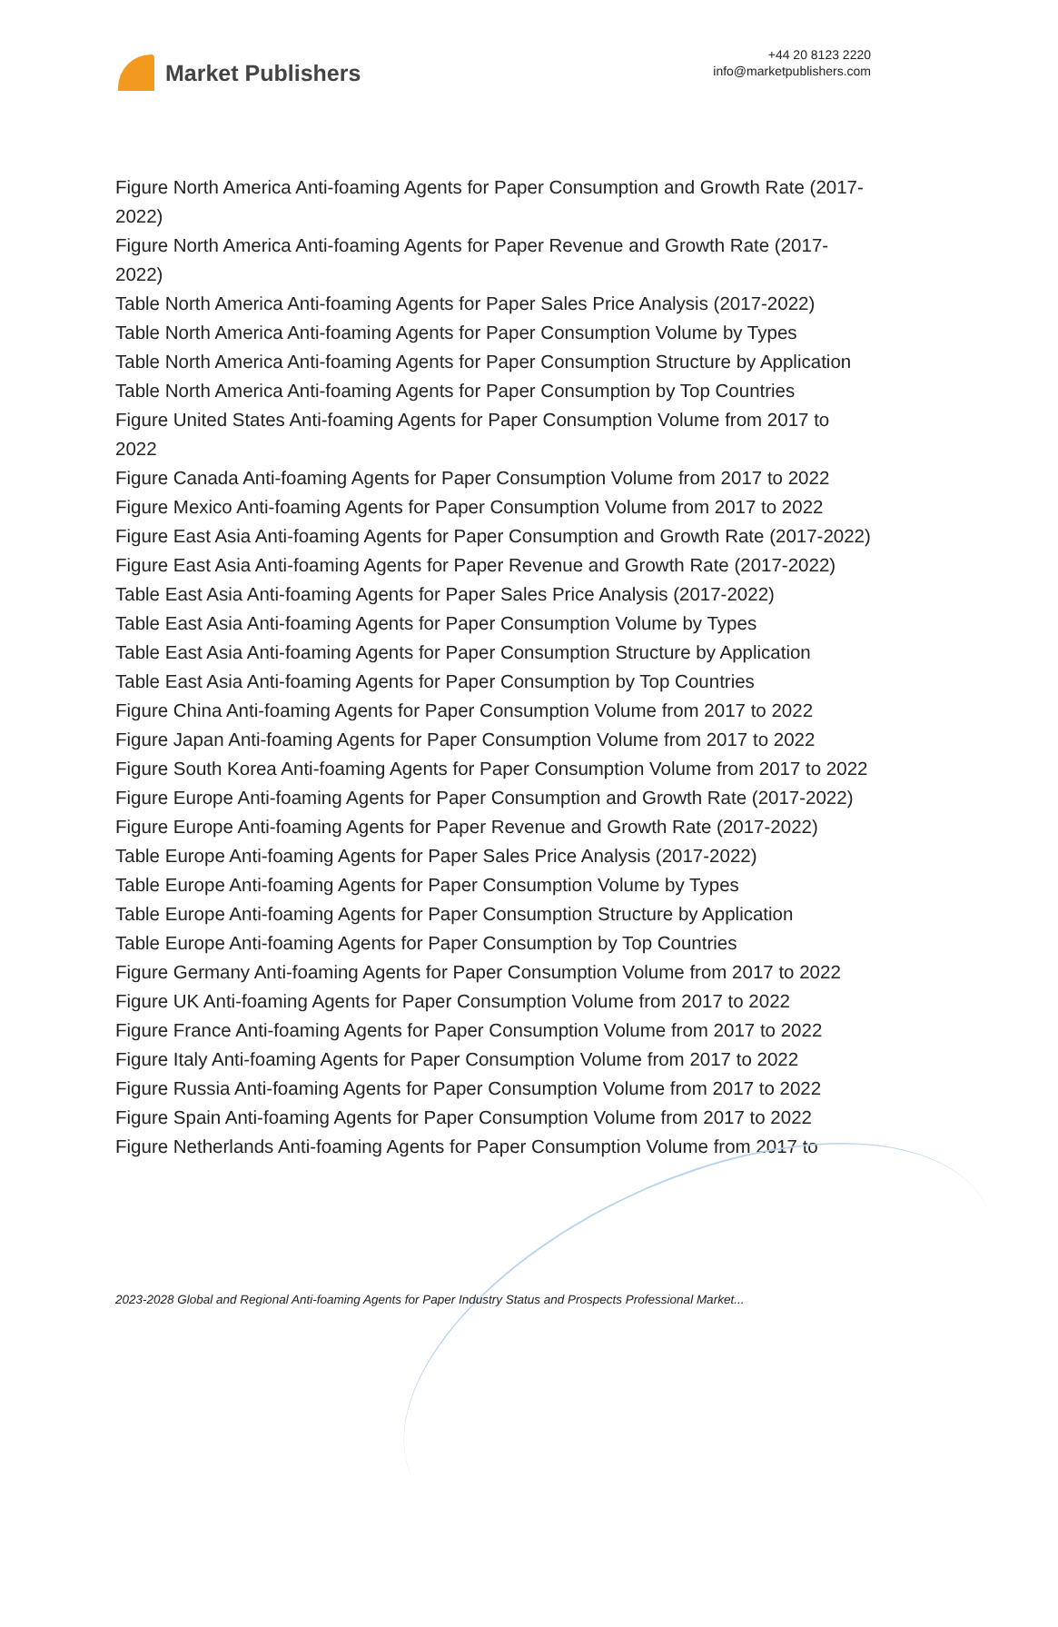Market Publishers
+44 20 8123 2220
info@marketpublishers.com
Figure North America Anti-foaming Agents for Paper Consumption and Growth Rate (2017-2022)
Figure North America Anti-foaming Agents for Paper Revenue and Growth Rate (2017-2022)
Table North America Anti-foaming Agents for Paper Sales Price Analysis (2017-2022)
Table North America Anti-foaming Agents for Paper Consumption Volume by Types
Table North America Anti-foaming Agents for Paper Consumption Structure by Application
Table North America Anti-foaming Agents for Paper Consumption by Top Countries
Figure United States Anti-foaming Agents for Paper Consumption Volume from 2017 to 2022
Figure Canada Anti-foaming Agents for Paper Consumption Volume from 2017 to 2022
Figure Mexico Anti-foaming Agents for Paper Consumption Volume from 2017 to 2022
Figure East Asia Anti-foaming Agents for Paper Consumption and Growth Rate (2017-2022)
Figure East Asia Anti-foaming Agents for Paper Revenue and Growth Rate (2017-2022)
Table East Asia Anti-foaming Agents for Paper Sales Price Analysis (2017-2022)
Table East Asia Anti-foaming Agents for Paper Consumption Volume by Types
Table East Asia Anti-foaming Agents for Paper Consumption Structure by Application
Table East Asia Anti-foaming Agents for Paper Consumption by Top Countries
Figure China Anti-foaming Agents for Paper Consumption Volume from 2017 to 2022
Figure Japan Anti-foaming Agents for Paper Consumption Volume from 2017 to 2022
Figure South Korea Anti-foaming Agents for Paper Consumption Volume from 2017 to 2022
Figure Europe Anti-foaming Agents for Paper Consumption and Growth Rate (2017-2022)
Figure Europe Anti-foaming Agents for Paper Revenue and Growth Rate (2017-2022)
Table Europe Anti-foaming Agents for Paper Sales Price Analysis (2017-2022)
Table Europe Anti-foaming Agents for Paper Consumption Volume by Types
Table Europe Anti-foaming Agents for Paper Consumption Structure by Application
Table Europe Anti-foaming Agents for Paper Consumption by Top Countries
Figure Germany Anti-foaming Agents for Paper Consumption Volume from 2017 to 2022
Figure UK Anti-foaming Agents for Paper Consumption Volume from 2017 to 2022
Figure France Anti-foaming Agents for Paper Consumption Volume from 2017 to 2022
Figure Italy Anti-foaming Agents for Paper Consumption Volume from 2017 to 2022
Figure Russia Anti-foaming Agents for Paper Consumption Volume from 2017 to 2022
Figure Spain Anti-foaming Agents for Paper Consumption Volume from 2017 to 2022
Figure Netherlands Anti-foaming Agents for Paper Consumption Volume from 2017 to
2023-2028 Global and Regional Anti-foaming Agents for Paper Industry Status and Prospects Professional Market...